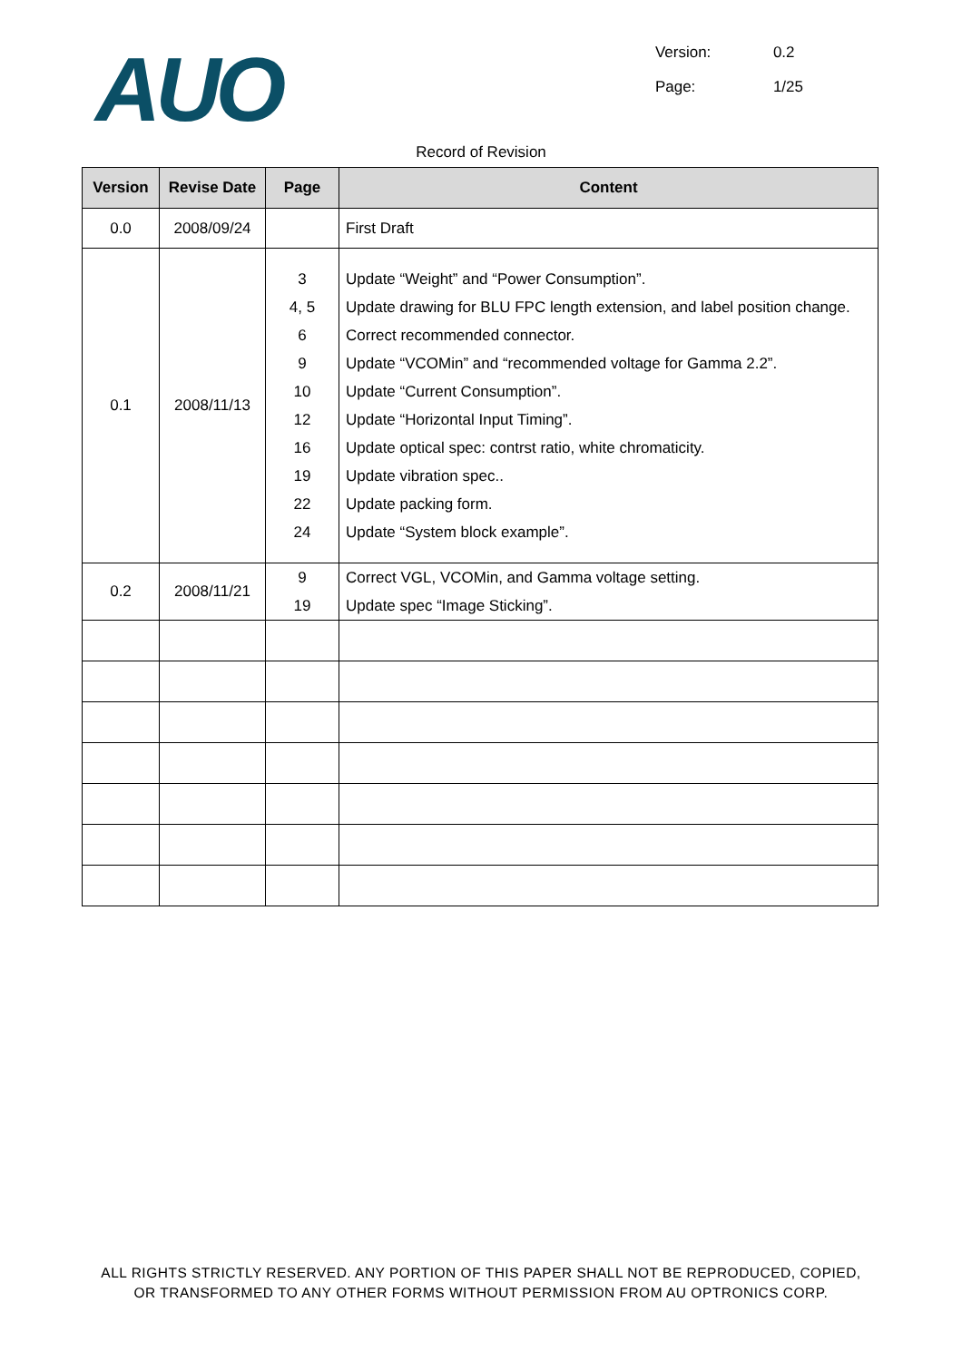AUO
Version: 0.2
Page: 1/25
Record of Revision
| Version | Revise Date | Page | Content |
| --- | --- | --- | --- |
| 0.0 | 2008/09/24 | | First Draft |
| 0.1 | 2008/11/13 | 3 4, 5 6 9 10 12 16 19 22 24 | Update “Weight” and “Power Consumption”. Update drawing for BLU FPC length extension, and label position change. Correct recommended connector. Update “VCOMin” and “recommended voltage for Gamma 2.2”. Update “Current Consumption”. Update “Horizontal Input Timing”. Update optical spec: contrst ratio, white chromaticity. Update vibration spec.. Update packing form. Update “System block example”. |
| 0.2 | 2008/11/21 | 9 19 | Correct VGL, VCOMin, and Gamma voltage setting. Update spec “Image Sticking”. |
ALL RIGHTS STRICTLY RESERVED. ANY PORTION OF THIS PAPER SHALL NOT BE REPRODUCED, COPIED,
OR TRANSFORMED TO ANY OTHER FORMS WITHOUT PERMISSION FROM AU OPTRONICS CORP.